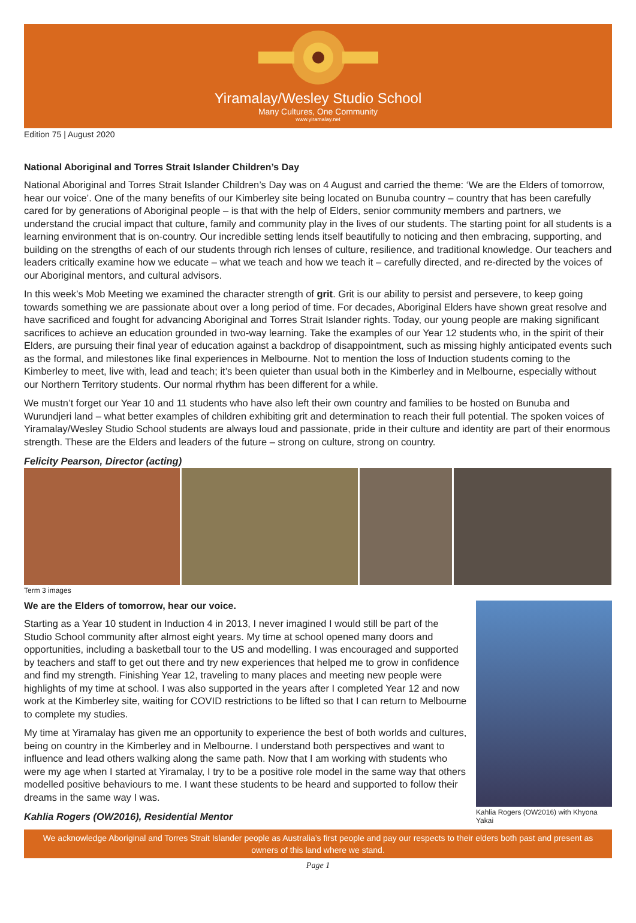Yiramalay/Wesley Studio School
Many Cultures, One Community
www.yiramalay.net
Edition 75 | August 2020
National Aboriginal and Torres Strait Islander Children’s Day
National Aboriginal and Torres Strait Islander Children’s Day was on 4 August and carried the theme: ‘We are the Elders of tomorrow, hear our voice’. One of the many benefits of our Kimberley site being located on Bunuba country – country that has been carefully cared for by generations of Aboriginal people – is that with the help of Elders, senior community members and partners, we understand the crucial impact that culture, family and community play in the lives of our students. The starting point for all students is a learning environment that is on-country. Our incredible setting lends itself beautifully to noticing and then embracing, supporting, and building on the strengths of each of our students through rich lenses of culture, resilience, and traditional knowledge. Our teachers and leaders critically examine how we educate – what we teach and how we teach it – carefully directed, and re-directed by the voices of our Aboriginal mentors, and cultural advisors.
In this week’s Mob Meeting we examined the character strength of grit. Grit is our ability to persist and persevere, to keep going towards something we are passionate about over a long period of time. For decades, Aboriginal Elders have shown great resolve and have sacrificed and fought for advancing Aboriginal and Torres Strait Islander rights. Today, our young people are making significant sacrifices to achieve an education grounded in two-way learning. Take the examples of our Year 12 students who, in the spirit of their Elders, are pursuing their final year of education against a backdrop of disappointment, such as missing highly anticipated events such as the formal, and milestones like final experiences in Melbourne. Not to mention the loss of Induction students coming to the Kimberley to meet, live with, lead and teach; it’s been quieter than usual both in the Kimberley and in Melbourne, especially without our Northern Territory students. Our normal rhythm has been different for a while.
We mustn’t forget our Year 10 and 11 students who have also left their own country and families to be hosted on Bunuba and Wurundjeri land – what better examples of children exhibiting grit and determination to reach their full potential. The spoken voices of Yiramalay/Wesley Studio School students are always loud and passionate, pride in their culture and identity are part of their enormous strength. These are the Elders and leaders of the future – strong on culture, strong on country.
Felicity Pearson, Director (acting)
Term 3 images
We are the Elders of tomorrow, hear our voice.
Starting as a Year 10 student in Induction 4 in 2013, I never imagined I would still be part of the Studio School community after almost eight years. My time at school opened many doors and opportunities, including a basketball tour to the US and modelling. I was encouraged and supported by teachers and staff to get out there and try new experiences that helped me to grow in confidence and find my strength. Finishing Year 12, traveling to many places and meeting new people were highlights of my time at school. I was also supported in the years after I completed Year 12 and now work at the Kimberley site, waiting for COVID restrictions to be lifted so that I can return to Melbourne to complete my studies.
My time at Yiramalay has given me an opportunity to experience the best of both worlds and cultures, being on country in the Kimberley and in Melbourne. I understand both perspectives and want to influence and lead others walking along the same path. Now that I am working with students who were my age when I started at Yiramalay, I try to be a positive role model in the same way that others modelled positive behaviours to me. I want these students to be heard and supported to follow their dreams in the same way I was.
Kahlia Rogers (OW2016), Residential Mentor
Kahlia Rogers (OW2016) with Khyona Yakai
We acknowledge Aboriginal and Torres Strait Islander people as Australia’s first people and pay our respects to their elders both past and present as owners of this land where we stand.
Page 1